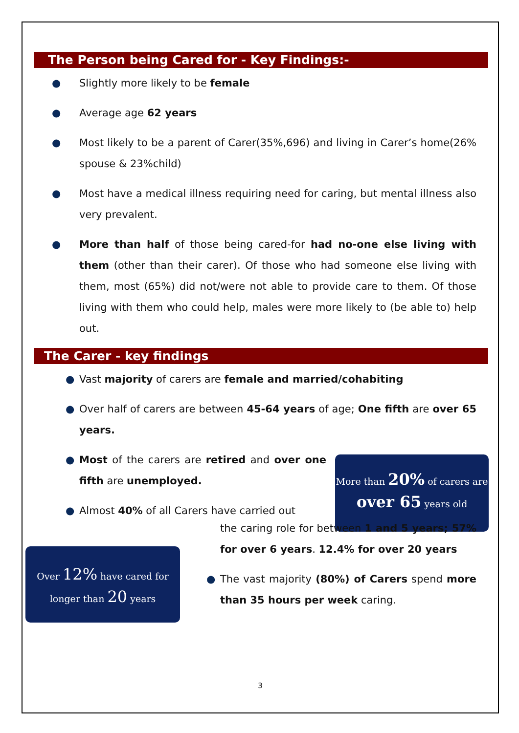The Person being Cared for - Key Findings:-
● Slightly more likely to be female
● Average age 62 years
● Most likely to be a parent of Carer(35%,696) and living in Carer’s home(26% spouse & 23%child)
● Most have a medical illness requiring need for caring, but mental illness also very prevalent.
● More than half of those being cared-for had no-one else living with them (other than their carer). Of those who had someone else living with them, most (65%) did not/were not able to provide care to them. Of those living with them who could help, males were more likely to (be able to) help out.
The Carer - key findings
● Vast majority of carers are female and married/cohabiting
● Over half of carers are between 45-64 years of age; One fifth are over 65 years.
● Most of the carers are retired and over one fifth are unemployed.
● Almost 40% of all Carers have carried out
More than 20% of carers are over 65 years old
Over 12% have cared for longer than 20 years
the caring role for between 1 and 5 years; 57% for over 6 years. 12.4% for over 20 years
● The vast majority (80%) of Carers spend more than 35 hours per week caring.
3